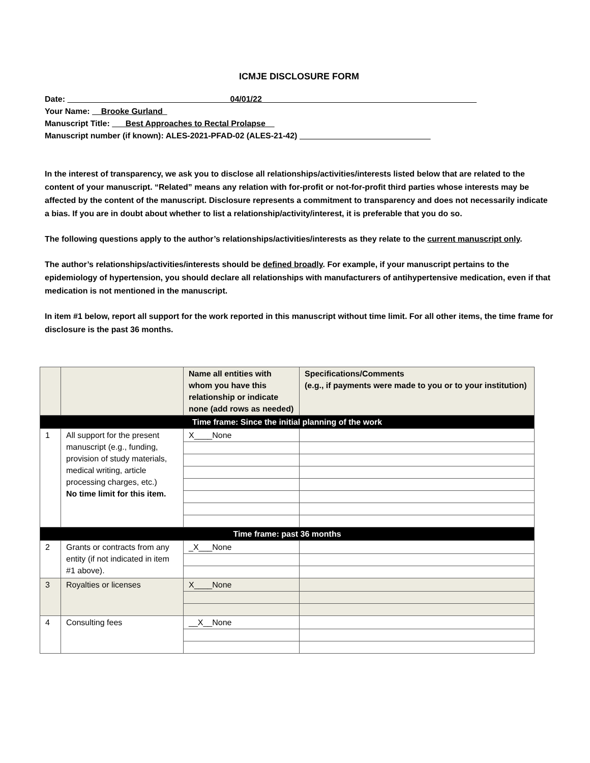ICMJE DISCLOSURE FORM
Date: 04/01/22
Your Name: Brooke Gurland
Manuscript Title: Best Approaches to Rectal Prolapse
Manuscript number (if known): ALES-2021-PFAD-02 (ALES-21-42)
In the interest of transparency, we ask you to disclose all relationships/activities/interests listed below that are related to the content of your manuscript. “Related” means any relation with for-profit or not-for-profit third parties whose interests may be affected by the content of the manuscript. Disclosure represents a commitment to transparency and does not necessarily indicate a bias. If you are in doubt about whether to list a relationship/activity/interest, it is preferable that you do so.
The following questions apply to the author’s relationships/activities/interests as they relate to the current manuscript only.
The author’s relationships/activities/interests should be defined broadly. For example, if your manuscript pertains to the epidemiology of hypertension, you should declare all relationships with manufacturers of antihypertensive medication, even if that medication is not mentioned in the manuscript.
In item #1 below, report all support for the work reported in this manuscript without time limit. For all other items, the time frame for disclosure is the past 36 months.
| | | Name all entities with whom you have this relationship or indicate none (add rows as needed) | Specifications/Comments (e.g., if payments were made to you or to your institution) |
| Time frame: Since the initial planning of the work | | | |
| 1 | All support for the present manuscript (e.g., funding, provision of study materials, medical writing, article processing charges, etc.) No time limit for this item. | X____None | |
| Time frame: past 36 months | | | |
| 2 | Grants or contracts from any entity (if not indicated in item #1 above). | _X___None | |
| 3 | Royalties or licenses | X____None | |
| 4 | Consulting fees | __X__None | |